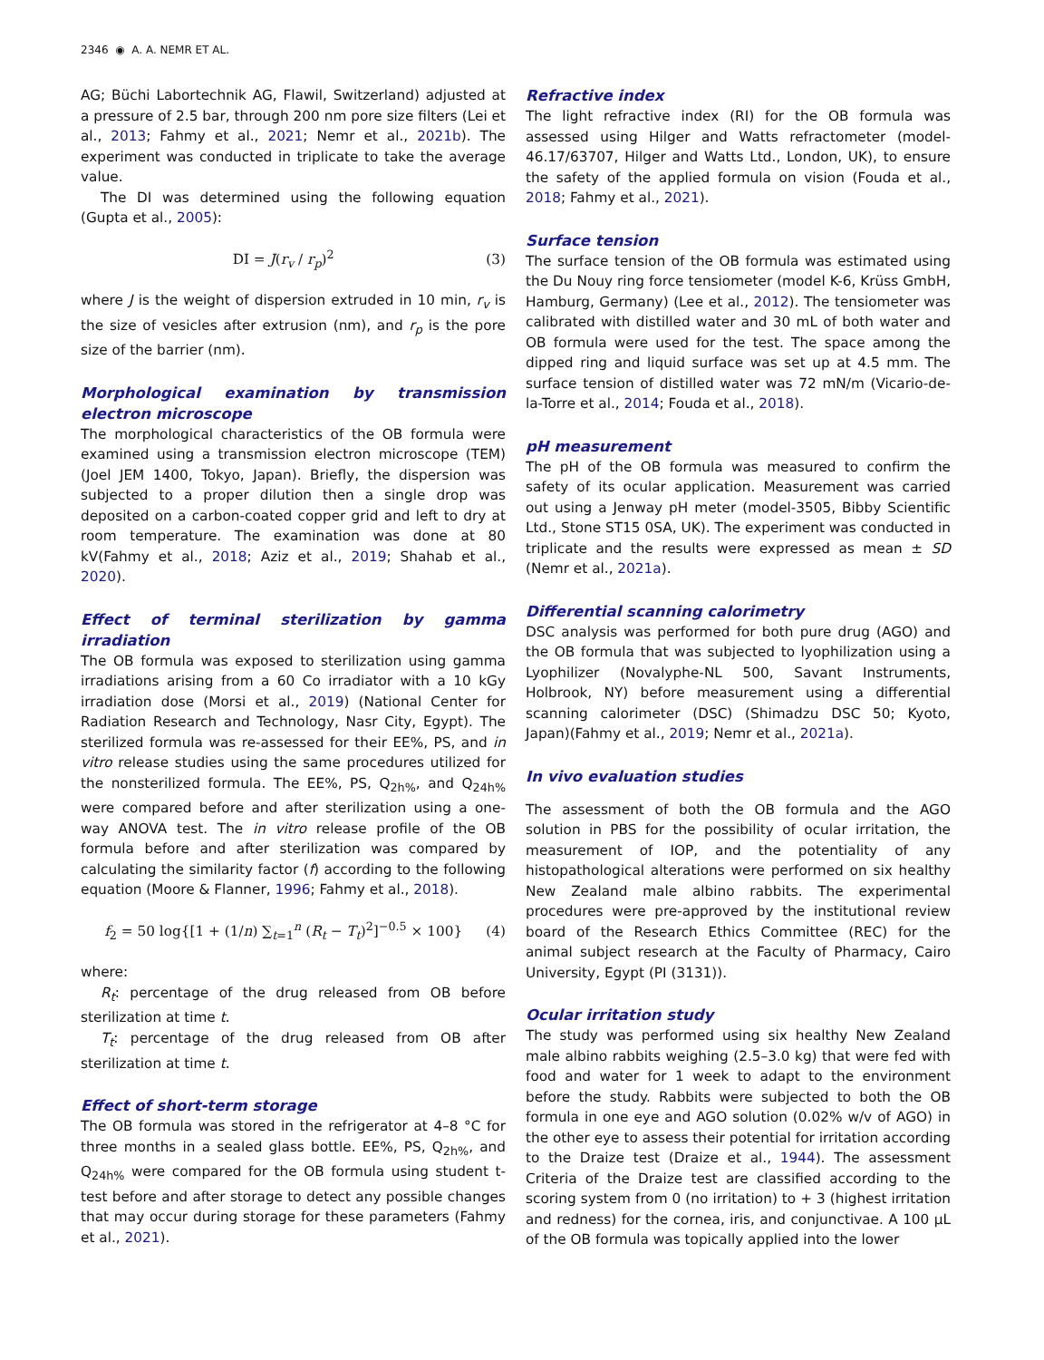2346 ◉ A. A. NEMR ET AL.
AG; Büchi Labortechnik AG, Flawil, Switzerland) adjusted at a pressure of 2.5 bar, through 200 nm pore size filters (Lei et al., 2013; Fahmy et al., 2021; Nemr et al., 2021b). The experiment was conducted in triplicate to take the average value.
The DI was determined using the following equation (Gupta et al., 2005):
DI = J(r<sub>v</sub> / r<sub>p</sub>)<sup>2</sup> (3)
where J is the weight of dispersion extruded in 10 min, r<sub>v</sub> is the size of vesicles after extrusion (nm), and r<sub>p</sub> is the pore size of the barrier (nm).
Morphological examination by transmission electron microscope
The morphological characteristics of the OB formula were examined using a transmission electron microscope (TEM) (Joel JEM 1400, Tokyo, Japan). Briefly, the dispersion was subjected to a proper dilution then a single drop was deposited on a carbon-coated copper grid and left to dry at room temperature. The examination was done at 80 kV(Fahmy et al., 2018; Aziz et al., 2019; Shahab et al., 2020).
Effect of terminal sterilization by gamma irradiation
The OB formula was exposed to sterilization using gamma irradiations arising from a 60 Co irradiator with a 10 kGy irradiation dose (Morsi et al., 2019) (National Center for Radiation Research and Technology, Nasr City, Egypt). The sterilized formula was re-assessed for their EE%, PS, and in vitro release studies using the same procedures utilized for the nonsterilized formula. The EE%, PS, Q<sub>2h%</sub>, and Q<sub>24h%</sub> were compared before and after sterilization using a one-way ANOVA test. The in vitro release profile of the OB formula before and after sterilization was compared by calculating the similarity factor (f) according to the following equation (Moore & Flanner, 1996; Fahmy et al., 2018).
f<sub>2</sub> = 50 log{[1 + (1/n) ∑<sub>t=1</sub><sup>n</sup> (R<sub>t</sub> − T<sub>t</sub>)<sup>2</sup>]<sup>−0.5</sup> × 100} (4)
where:
R<sub>t</sub>: percentage of the drug released from OB before sterilization at time t.
T<sub>t</sub>: percentage of the drug released from OB after sterilization at time t.
Effect of short-term storage
The OB formula was stored in the refrigerator at 4–8 °C for three months in a sealed glass bottle. EE%, PS, Q<sub>2h%</sub>, and Q<sub>24h%</sub> were compared for the OB formula using student t-test before and after storage to detect any possible changes that may occur during storage for these parameters (Fahmy et al., 2021).
Refractive index
The light refractive index (RI) for the OB formula was assessed using Hilger and Watts refractometer (model-46.17/63707, Hilger and Watts Ltd., London, UK), to ensure the safety of the applied formula on vision (Fouda et al., 2018; Fahmy et al., 2021).
Surface tension
The surface tension of the OB formula was estimated using the Du Nouy ring force tensiometer (model K-6, Krüss GmbH, Hamburg, Germany) (Lee et al., 2012). The tensiometer was calibrated with distilled water and 30 mL of both water and OB formula were used for the test. The space among the dipped ring and liquid surface was set up at 4.5 mm. The surface tension of distilled water was 72 mN/m (Vicario-de-la-Torre et al., 2014; Fouda et al., 2018).
pH measurement
The pH of the OB formula was measured to confirm the safety of its ocular application. Measurement was carried out using a Jenway pH meter (model-3505, Bibby Scientific Ltd., Stone ST15 0SA, UK). The experiment was conducted in triplicate and the results were expressed as mean ± SD (Nemr et al., 2021a).
Differential scanning calorimetry
DSC analysis was performed for both pure drug (AGO) and the OB formula that was subjected to lyophilization using a Lyophilizer (Novalyphe-NL 500, Savant Instruments, Holbrook, NY) before measurement using a differential scanning calorimeter (DSC) (Shimadzu DSC 50; Kyoto, Japan)(Fahmy et al., 2019; Nemr et al., 2021a).
In vivo evaluation studies
The assessment of both the OB formula and the AGO solution in PBS for the possibility of ocular irritation, the measurement of IOP, and the potentiality of any histopathological alterations were performed on six healthy New Zealand male albino rabbits. The experimental procedures were pre-approved by the institutional review board of the Research Ethics Committee (REC) for the animal subject research at the Faculty of Pharmacy, Cairo University, Egypt (PI (3131)).
Ocular irritation study
The study was performed using six healthy New Zealand male albino rabbits weighing (2.5–3.0 kg) that were fed with food and water for 1 week to adapt to the environment before the study. Rabbits were subjected to both the OB formula in one eye and AGO solution (0.02% w/v of AGO) in the other eye to assess their potential for irritation according to the Draize test (Draize et al., 1944). The assessment Criteria of the Draize test are classified according to the scoring system from 0 (no irritation) to + 3 (highest irritation and redness) for the cornea, iris, and conjunctivae. A 100 μL of the OB formula was topically applied into the lower